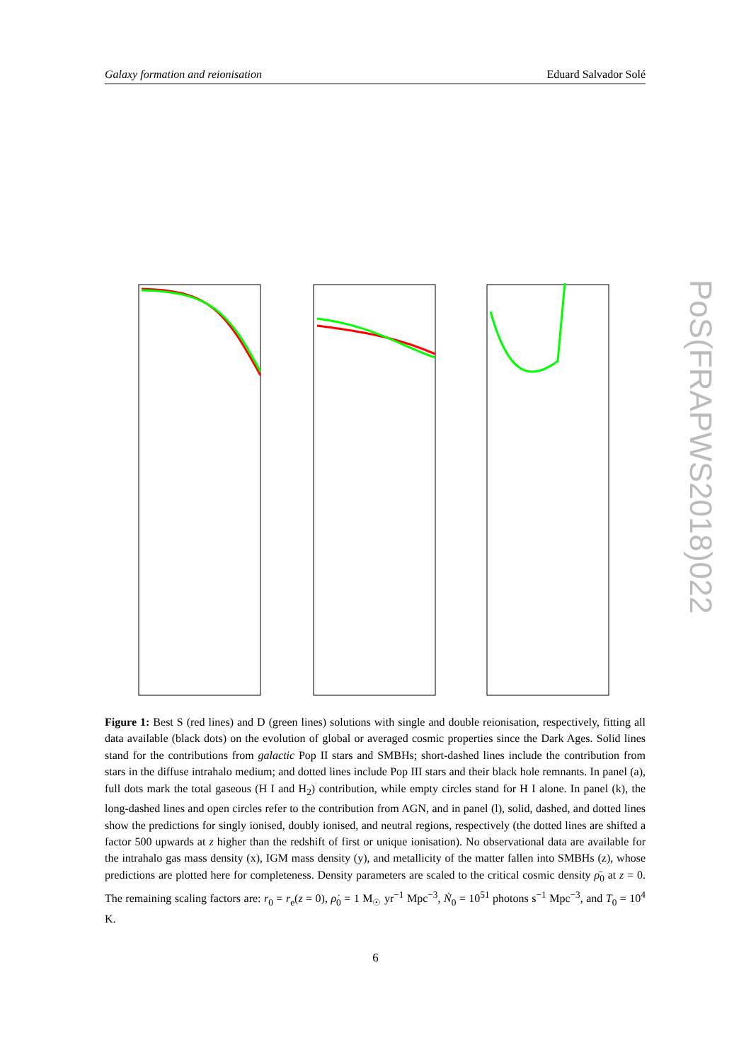Galaxy formation and reionisation Eduard Salvador Solé
PoS(FRAPWS2018)022
Figure 1: Best S (red lines) and D (green lines) solutions with single and double reionisation, respectively, fitting all data available (black dots) on the evolution of global or averaged cosmic properties since the Dark Ages. Solid lines stand for the contributions from galactic Pop II stars and SMBHs; short-dashed lines include the contribution from stars in the diffuse intrahalo medium; and dotted lines include Pop III stars and their black hole remnants. In panel (a), full dots mark the total gaseous (H I and H<sub>2</sub>) contribution, while empty circles stand for H I alone. In panel (k), the long-dashed lines and open circles refer to the contribution from AGN, and in panel (l), solid, dashed, and dotted lines show the predictions for singly ionised, doubly ionised, and neutral regions, respectively (the dotted lines are shifted a factor 500 upwards at z higher than the redshift of first or unique ionisation). No observational data are available for the intrahalo gas mass density (x), IGM mass density (y), and metallicity of the matter fallen into SMBHs (z), whose predictions are plotted here for completeness. Density parameters are scaled to the critical cosmic density ρ̄<sub>0</sub> at z = 0. The remaining scaling factors are: r<sub>0</sub> = r<sub>e</sub>(z = 0), ρ̇<sub>0</sub> = 1 M<sub>☉</sub> yr<sup>−1</sup> Mpc<sup>−3</sup>, Ṅ<sub>0</sub> = 10<sup>51</sup> photons s<sup>−1</sup> Mpc<sup>−3</sup>, and T<sub>0</sub> = 10<sup>4</sup> K.
6